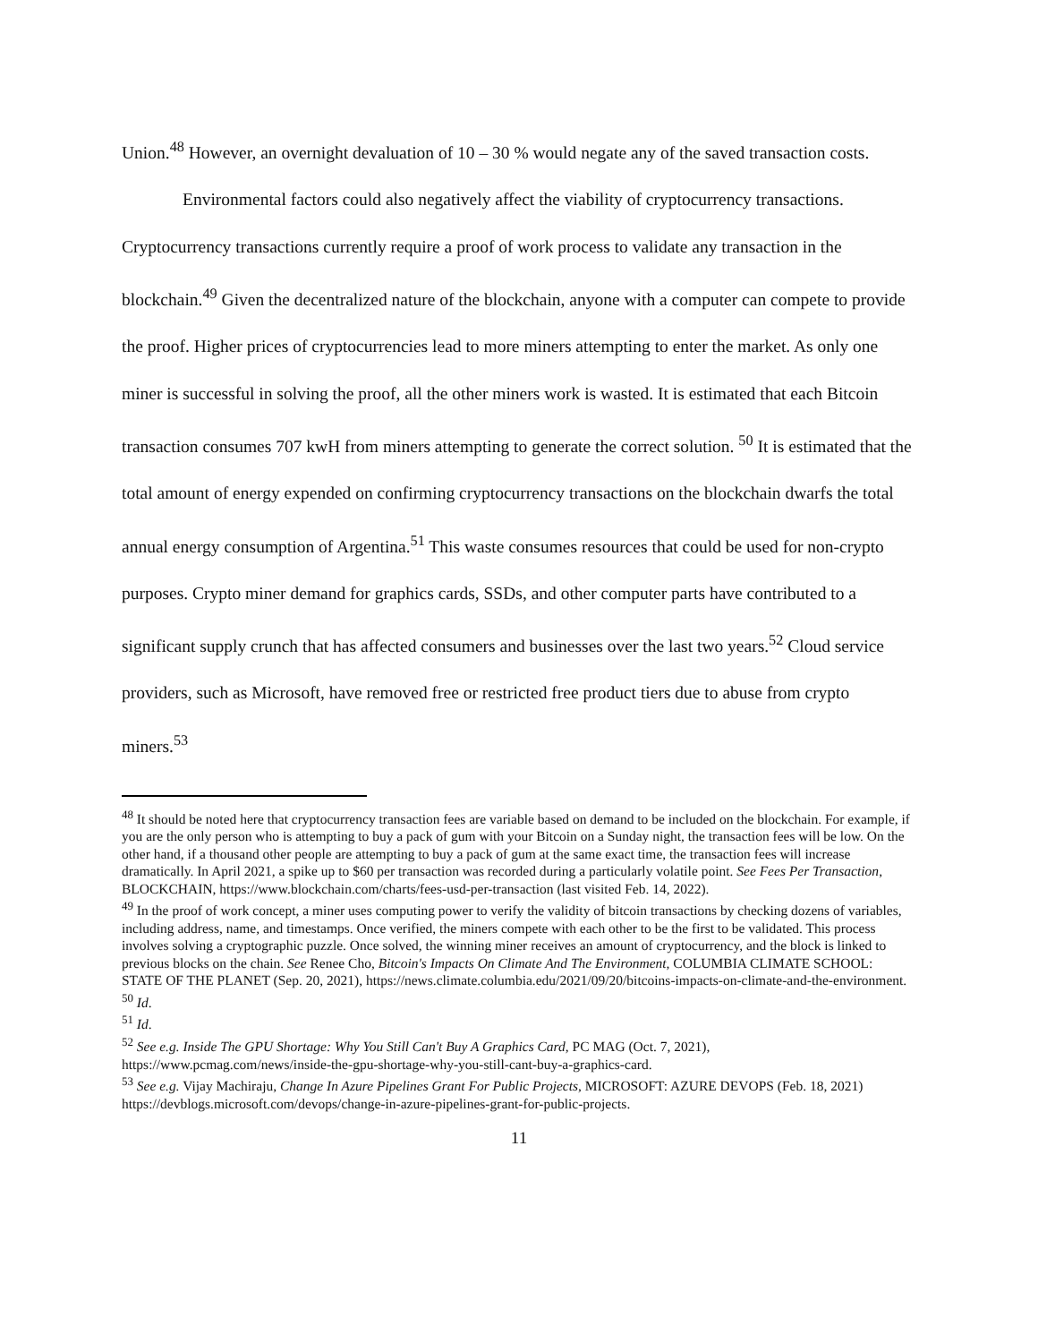Union.<sup>48</sup> However, an overnight devaluation of 10 – 30 % would negate any of the saved transaction costs.
Environmental factors could also negatively affect the viability of cryptocurrency transactions. Cryptocurrency transactions currently require a proof of work process to validate any transaction in the blockchain.<sup>49</sup> Given the decentralized nature of the blockchain, anyone with a computer can compete to provide the proof. Higher prices of cryptocurrencies lead to more miners attempting to enter the market. As only one miner is successful in solving the proof, all the other miners work is wasted. It is estimated that each Bitcoin transaction consumes 707 kwH from miners attempting to generate the correct solution. <sup>50</sup> It is estimated that the total amount of energy expended on confirming cryptocurrency transactions on the blockchain dwarfs the total annual energy consumption of Argentina.<sup>51</sup> This waste consumes resources that could be used for non-crypto purposes. Crypto miner demand for graphics cards, SSDs, and other computer parts have contributed to a significant supply crunch that has affected consumers and businesses over the last two years.<sup>52</sup> Cloud service providers, such as Microsoft, have removed free or restricted free product tiers due to abuse from crypto miners.<sup>53</sup>
<sup>48</sup> It should be noted here that cryptocurrency transaction fees are variable based on demand to be included on the blockchain. For example, if you are the only person who is attempting to buy a pack of gum with your Bitcoin on a Sunday night, the transaction fees will be low. On the other hand, if a thousand other people are attempting to buy a pack of gum at the same exact time, the transaction fees will increase dramatically. In April 2021, a spike up to $60 per transaction was recorded during a particularly volatile point. See Fees Per Transaction, BLOCKCHAIN, https://www.blockchain.com/charts/fees-usd-per-transaction (last visited Feb. 14, 2022).
<sup>49</sup> In the proof of work concept, a miner uses computing power to verify the validity of bitcoin transactions by checking dozens of variables, including address, name, and timestamps. Once verified, the miners compete with each other to be the first to be validated. This process involves solving a cryptographic puzzle. Once solved, the winning miner receives an amount of cryptocurrency, and the block is linked to previous blocks on the chain. See Renee Cho, Bitcoin's Impacts On Climate And The Environment, COLUMBIA CLIMATE SCHOOL: STATE OF THE PLANET (Sep. 20, 2021), https://news.climate.columbia.edu/2021/09/20/bitcoins-impacts-on-climate-and-the-environment.
<sup>50</sup> Id.
<sup>51</sup> Id.
<sup>52</sup> See e.g. Inside The GPU Shortage: Why You Still Can't Buy A Graphics Card, PC MAG (Oct. 7, 2021), https://www.pcmag.com/news/inside-the-gpu-shortage-why-you-still-cant-buy-a-graphics-card.
<sup>53</sup> See e.g. Vijay Machiraju, Change In Azure Pipelines Grant For Public Projects, MICROSOFT: AZURE DEVOPS (Feb. 18, 2021) https://devblogs.microsoft.com/devops/change-in-azure-pipelines-grant-for-public-projects.
11